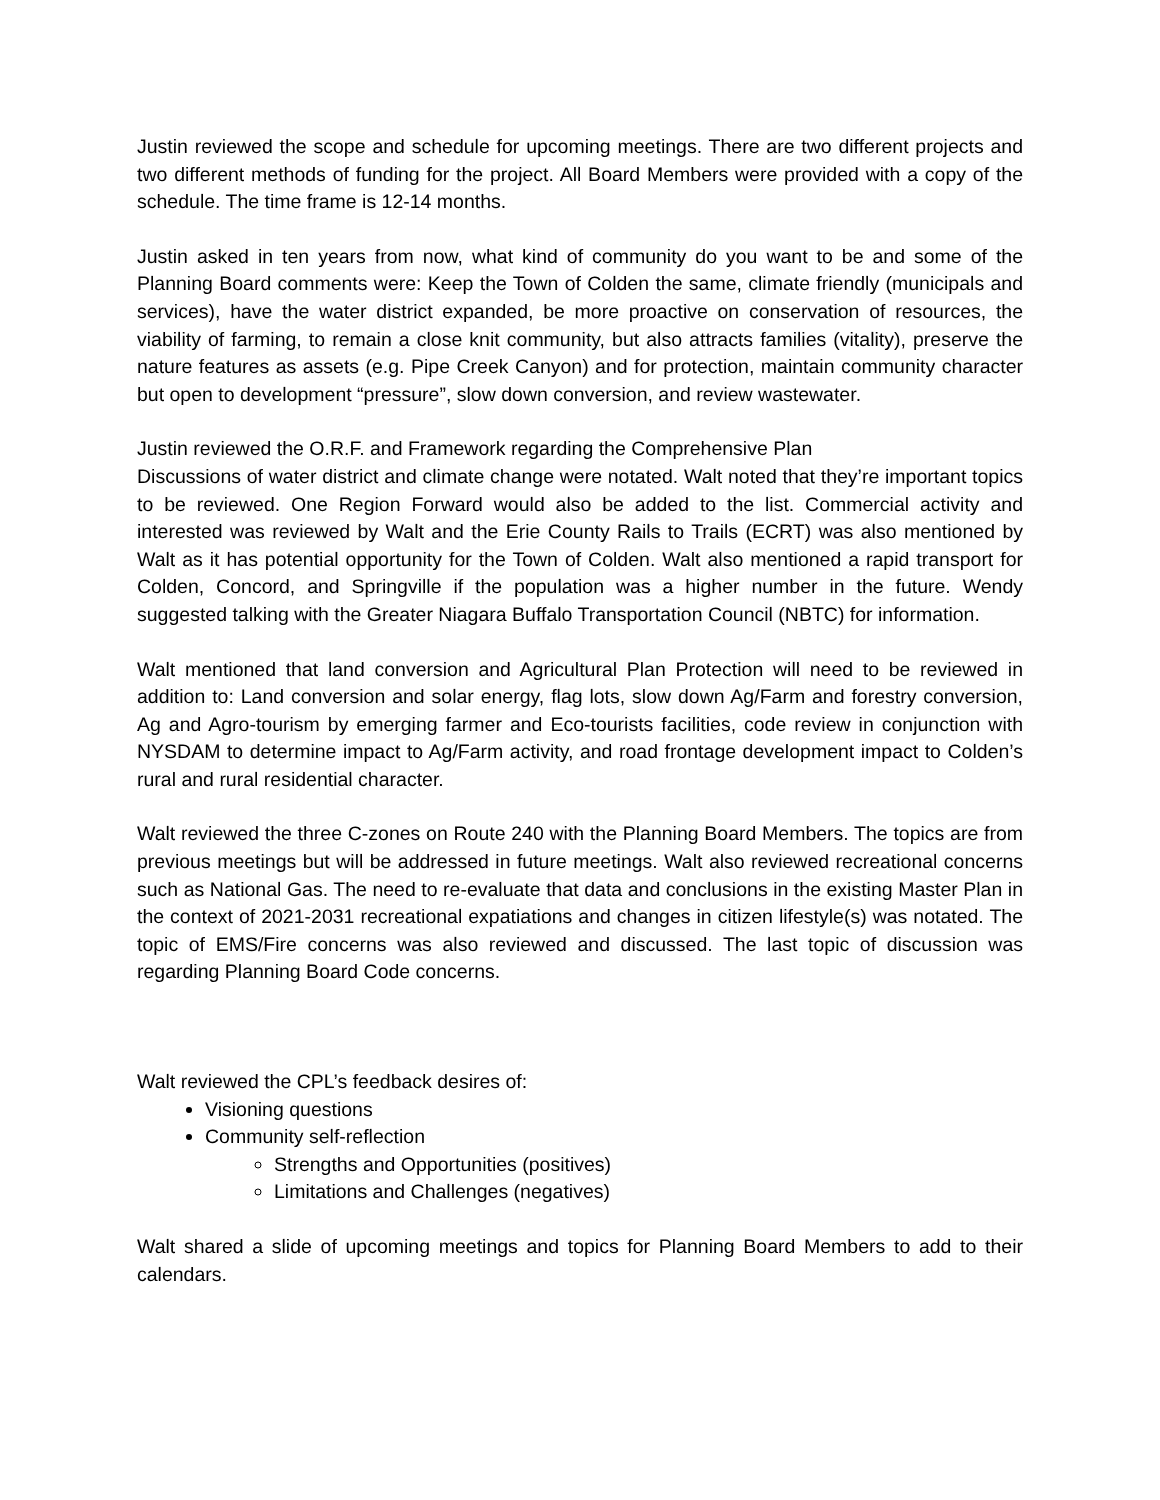Justin reviewed the scope and schedule for upcoming meetings. There are two different projects and two different methods of funding for the project. All Board Members were provided with a copy of the schedule. The time frame is 12-14 months.
Justin asked in ten years from now, what kind of community do you want to be and some of the Planning Board comments were: Keep the Town of Colden the same, climate friendly (municipals and services), have the water district expanded, be more proactive on conservation of resources, the viability of farming, to remain a close knit community, but also attracts families (vitality), preserve the nature features as assets (e.g. Pipe Creek Canyon) and for protection, maintain community character but open to development “pressure”, slow down conversion, and review wastewater.
Justin reviewed the O.R.F. and Framework regarding the Comprehensive Plan
Discussions of water district and climate change were notated. Walt noted that they’re important topics to be reviewed. One Region Forward would also be added to the list. Commercial activity and interested was reviewed by Walt and the Erie County Rails to Trails (ECRT) was also mentioned by Walt as it has potential opportunity for the Town of Colden. Walt also mentioned a rapid transport for Colden, Concord, and Springville if the population was a higher number in the future. Wendy suggested talking with the Greater Niagara Buffalo Transportation Council (NBTC) for information.
Walt mentioned that land conversion and Agricultural Plan Protection will need to be reviewed in addition to: Land conversion and solar energy, flag lots, slow down Ag/Farm and forestry conversion, Ag and Agro-tourism by emerging farmer and Eco-tourists facilities, code review in conjunction with NYSDAM to determine impact to Ag/Farm activity, and road frontage development impact to Colden’s rural and rural residential character.
Walt reviewed the three C-zones on Route 240 with the Planning Board Members. The topics are from previous meetings but will be addressed in future meetings. Walt also reviewed recreational concerns such as National Gas. The need to re-evaluate that data and conclusions in the existing Master Plan in the context of 2021-2031 recreational expatiations and changes in citizen lifestyle(s) was notated. The topic of EMS/Fire concerns was also reviewed and discussed. The last topic of discussion was regarding Planning Board Code concerns.
Walt reviewed the CPL’s feedback desires of:
Visioning questions
Community self-reflection
Strengths and Opportunities (positives)
Limitations and Challenges (negatives)
Walt shared a slide of upcoming meetings and topics for Planning Board Members to add to their calendars.